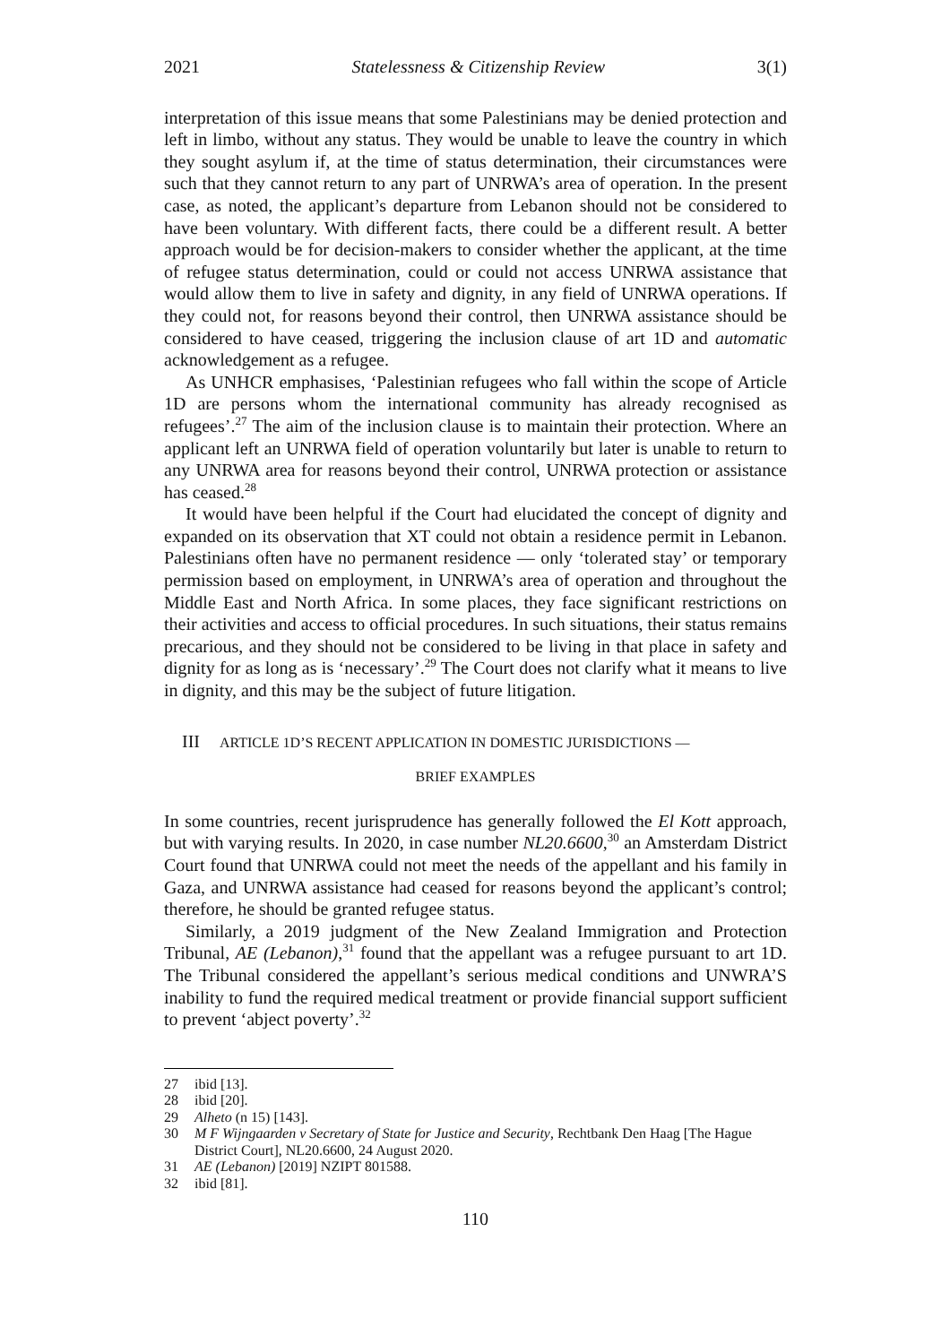2021 Statelessness & Citizenship Review 3(1)
interpretation of this issue means that some Palestinians may be denied protection and left in limbo, without any status. They would be unable to leave the country in which they sought asylum if, at the time of status determination, their circumstances were such that they cannot return to any part of UNRWA’s area of operation. In the present case, as noted, the applicant’s departure from Lebanon should not be considered to have been voluntary. With different facts, there could be a different result. A better approach would be for decision-makers to consider whether the applicant, at the time of refugee status determination, could or could not access UNRWA assistance that would allow them to live in safety and dignity, in any field of UNRWA operations. If they could not, for reasons beyond their control, then UNRWA assistance should be considered to have ceased, triggering the inclusion clause of art 1D and automatic acknowledgement as a refugee.
As UNHCR emphasises, ‘Palestinian refugees who fall within the scope of Article 1D are persons whom the international community has already recognised as refugees’.<sup>27</sup> The aim of the inclusion clause is to maintain their protection. Where an applicant left an UNRWA field of operation voluntarily but later is unable to return to any UNRWA area for reasons beyond their control, UNRWA protection or assistance has ceased.<sup>28</sup>
It would have been helpful if the Court had elucidated the concept of dignity and expanded on its observation that XT could not obtain a residence permit in Lebanon. Palestinians often have no permanent residence — only ‘tolerated stay’ or temporary permission based on employment, in UNRWA’s area of operation and throughout the Middle East and North Africa. In some places, they face significant restrictions on their activities and access to official procedures. In such situations, their status remains precarious, and they should not be considered to be living in that place in safety and dignity for as long as is ‘necessary’.<sup>29</sup> The Court does not clarify what it means to live in dignity, and this may be the subject of future litigation.
III ARTICLE 1D’S RECENT APPLICATION IN DOMESTIC JURISDICTIONS —
BRIEF EXAMPLES
In some countries, recent jurisprudence has generally followed the El Kott approach, but with varying results. In 2020, in case number NL20.6600,<sup>30</sup> an Amsterdam District Court found that UNRWA could not meet the needs of the appellant and his family in Gaza, and UNRWA assistance had ceased for reasons beyond the applicant’s control; therefore, he should be granted refugee status.
Similarly, a 2019 judgment of the New Zealand Immigration and Protection Tribunal, AE (Lebanon),<sup>31</sup> found that the appellant was a refugee pursuant to art 1D. The Tribunal considered the appellant’s serious medical conditions and UNWRA’S inability to fund the required medical treatment or provide financial support sufficient to prevent ‘abject poverty’.<sup>32</sup>
27 ibid [13].
28 ibid [20].
29 Alheto (n 15) [143].
30 M F Wijngaarden v Secretary of State for Justice and Security, Rechtbank Den Haag [The Hague District Court], NL20.6600, 24 August 2020.
31 AE (Lebanon) [2019] NZIPT 801588.
32 ibid [81].
110